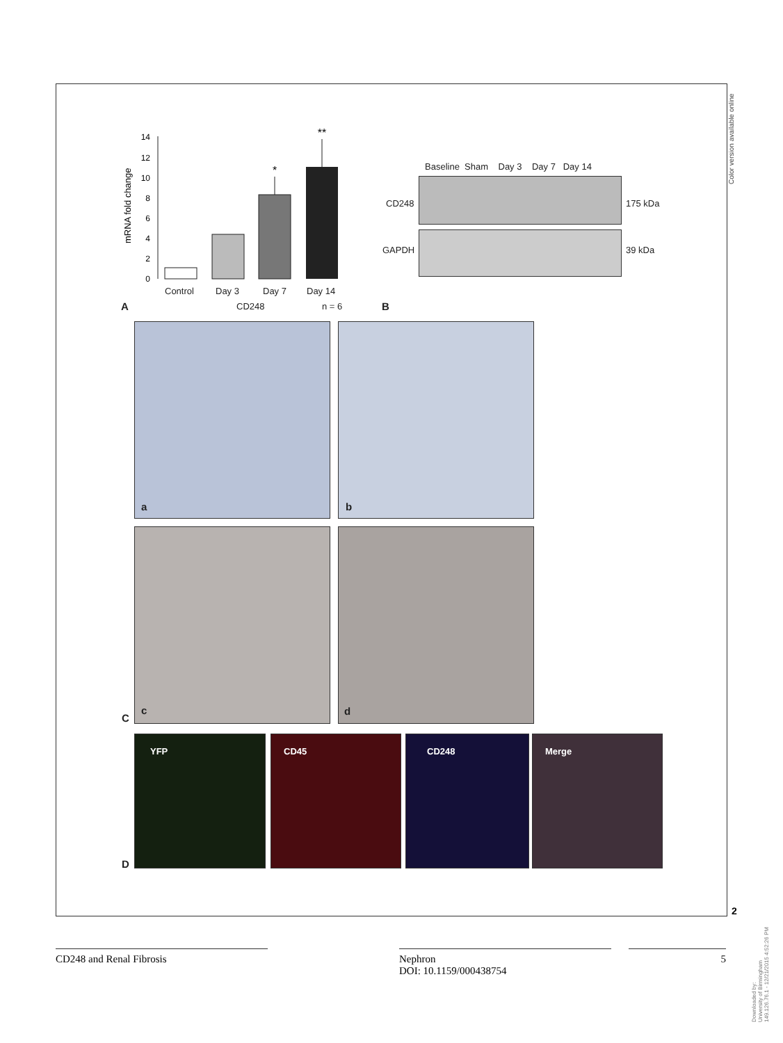Color version available online
mRNA fold change
0
2
4
6
8
10
12
14
*
**
Control Day 3 Day 7 Day 14
A CD248 n = 6
Baseline Sham Day 3 Day 7 Day 14
CD248 175 kDa
GAPDH 39 kDa
B
a b
c d
C
YFP CD45 CD248 Merge
D
2
CD248 and Renal Fibrosis
Nephron
DOI: 10.1159/000438754
5
Downloaded by:
University of Birmingham
149.126.76.1 - 12/21/2015 4:52:26 PM